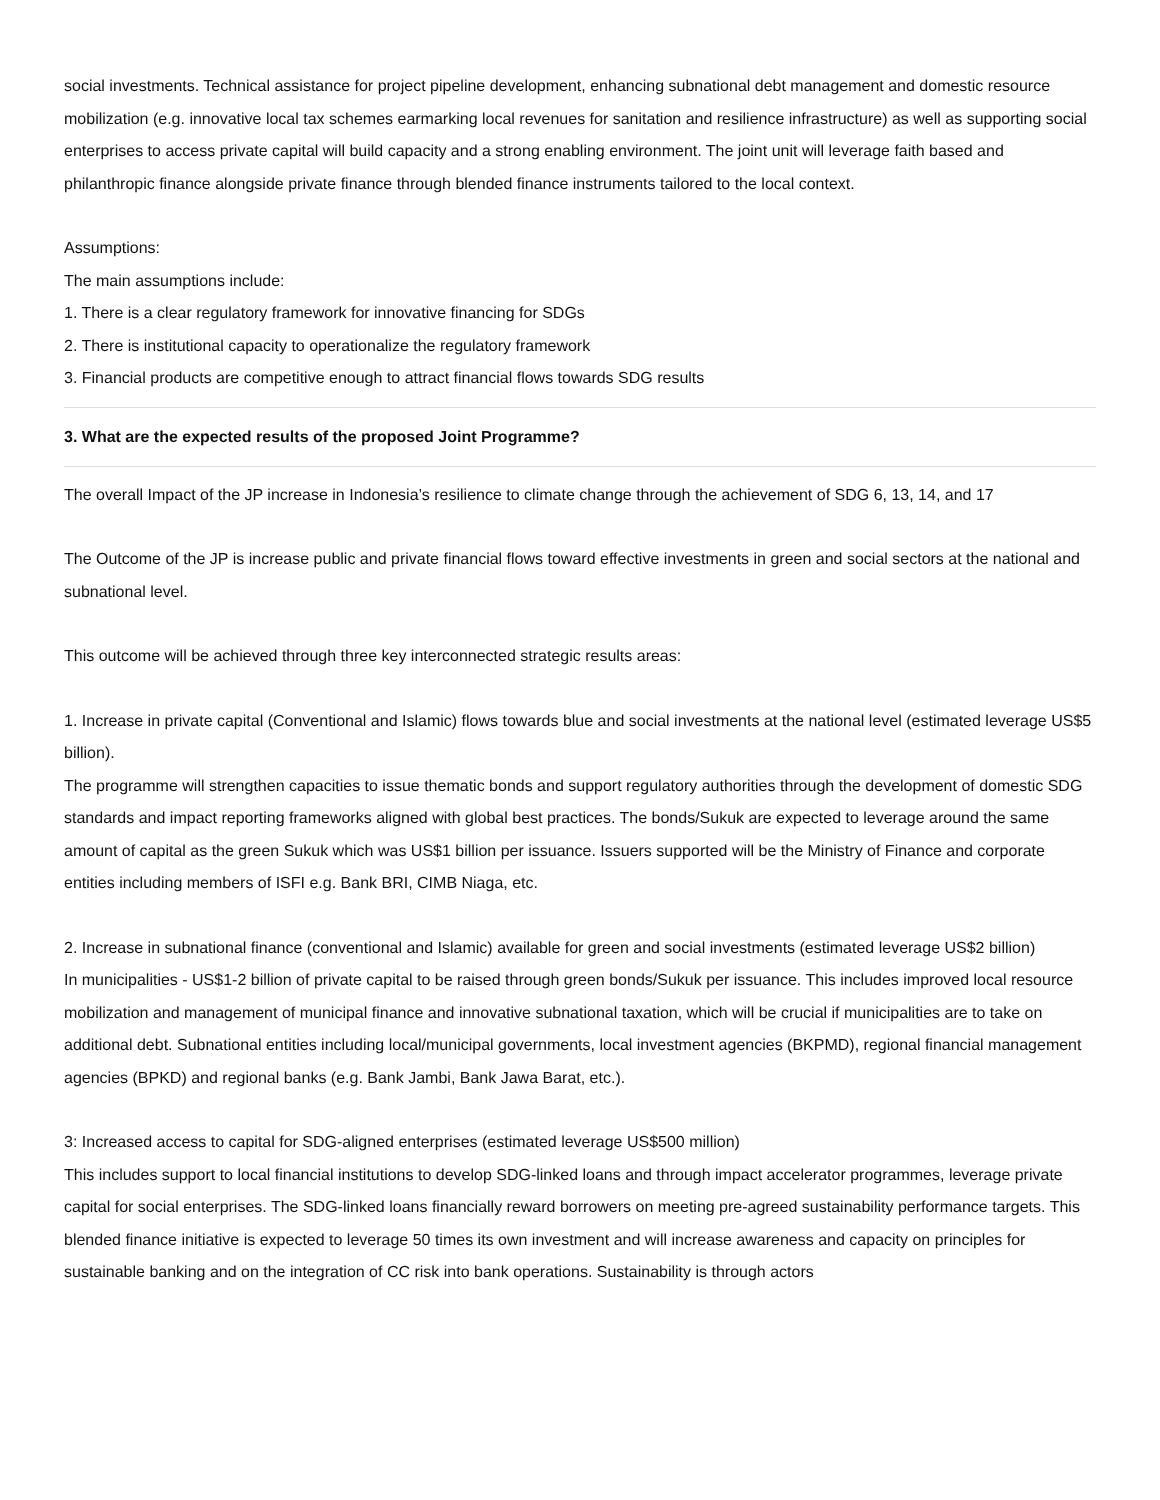social investments. Technical assistance for project pipeline development, enhancing subnational debt management and domestic resource mobilization (e.g. innovative local tax schemes earmarking local revenues for sanitation and resilience infrastructure) as well as supporting social enterprises to access private capital will build capacity and a strong enabling environment. The joint unit will leverage faith based and philanthropic finance alongside private finance through blended finance instruments tailored to the local context.
Assumptions:
The main assumptions include:
1. There is a clear regulatory framework for innovative financing for SDGs
2. There is institutional capacity to operationalize the regulatory framework
3. Financial products are competitive enough to attract financial flows towards SDG results
3. What are the expected results of the proposed Joint Programme?
The overall Impact of the JP increase in Indonesia’s resilience to climate change through the achievement of SDG 6, 13, 14, and 17
The Outcome of the JP is increase public and private financial flows toward effective investments in green and social sectors at the national and subnational level.
This outcome will be achieved through three key interconnected strategic results areas:
1. Increase in private capital (Conventional and Islamic) flows towards blue and social investments at the national level (estimated leverage US$5 billion).
The programme will strengthen capacities to issue thematic bonds and support regulatory authorities through the development of domestic SDG standards and impact reporting frameworks aligned with global best practices. The bonds/Sukuk are expected to leverage around the same amount of capital as the green Sukuk which was US$1 billion per issuance. Issuers supported will be the Ministry of Finance and corporate entities including members of ISFI e.g. Bank BRI, CIMB Niaga, etc.
2. Increase in subnational finance (conventional and Islamic) available for green and social investments (estimated leverage US$2 billion)
In municipalities - US$1-2 billion of private capital to be raised through green bonds/Sukuk per issuance. This includes improved local resource mobilization and management of municipal finance and innovative subnational taxation, which will be crucial if municipalities are to take on additional debt. Subnational entities including local/municipal governments, local investment agencies (BKPMD), regional financial management agencies (BPKD) and regional banks (e.g. Bank Jambi, Bank Jawa Barat, etc.).
3: Increased access to capital for SDG-aligned enterprises (estimated leverage US$500 million)
This includes support to local financial institutions to develop SDG-linked loans and through impact accelerator programmes, leverage private capital for social enterprises. The SDG-linked loans financially reward borrowers on meeting pre-agreed sustainability performance targets. This blended finance initiative is expected to leverage 50 times its own investment and will increase awareness and capacity on principles for sustainable banking and on the integration of CC risk into bank operations. Sustainability is through actors